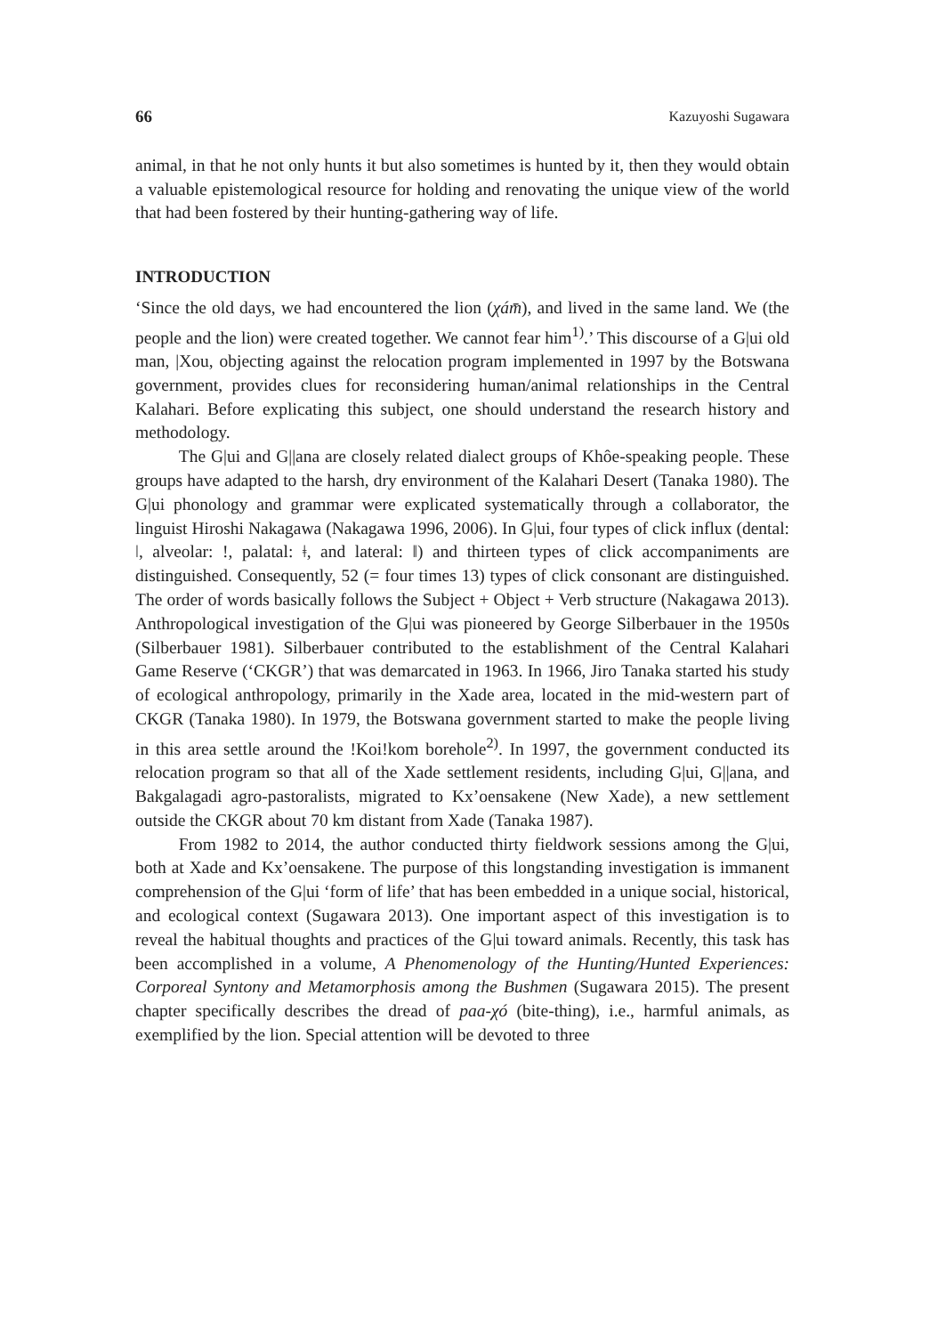66 Kazuyoshi Sugawara
animal, in that he not only hunts it but also sometimes is hunted by it, then they would obtain a valuable epistemological resource for holding and renovating the unique view of the world that had been fostered by their hunting-gathering way of life.
INTRODUCTION
‘Since the old days, we had encountered the lion (χám̄), and lived in the same land. We (the people and the lion) were created together. We cannot fear him<sup>1)</sup>.’ This discourse of a G|ui old man, |Xou, objecting against the relocation program implemented in 1997 by the Botswana government, provides clues for reconsidering human/animal relationships in the Central Kalahari. Before explicating this subject, one should understand the research history and methodology.
The G|ui and G||ana are closely related dialect groups of Khôe-speaking people. These groups have adapted to the harsh, dry environment of the Kalahari Desert (Tanaka 1980). The G|ui phonology and grammar were explicated systematically through a collaborator, the linguist Hiroshi Nakagawa (Nakagawa 1996, 2006). In G|ui, four types of click influx (dental: ǀ, alveolar: !, palatal: ǂ, and lateral: ǁ) and thirteen types of click accompaniments are distinguished. Consequently, 52 (= four times 13) types of click consonant are distinguished. The order of words basically follows the Subject + Object + Verb structure (Nakagawa 2013). Anthropological investigation of the G|ui was pioneered by George Silberbauer in the 1950s (Silberbauer 1981). Silberbauer contributed to the establishment of the Central Kalahari Game Reserve (‘CKGR’) that was demarcated in 1963. In 1966, Jiro Tanaka started his study of ecological anthropology, primarily in the Xade area, located in the mid-western part of CKGR (Tanaka 1980). In 1979, the Botswana government started to make the people living in this area settle around the !Koi!kom borehole<sup>2)</sup>. In 1997, the government conducted its relocation program so that all of the Xade settlement residents, including G|ui, G||ana, and Bakgalagadi agro-pastoralists, migrated to Kx’oensakene (New Xade), a new settlement outside the CKGR about 70 km distant from Xade (Tanaka 1987).
From 1982 to 2014, the author conducted thirty fieldwork sessions among the G|ui, both at Xade and Kx’oensakene. The purpose of this longstanding investigation is immanent comprehension of the G|ui ‘form of life’ that has been embedded in a unique social, historical, and ecological context (Sugawara 2013). One important aspect of this investigation is to reveal the habitual thoughts and practices of the G|ui toward animals. Recently, this task has been accomplished in a volume, A Phenomenology of the Hunting/Hunted Experiences: Corporeal Syntony and Metamorphosis among the Bushmen (Sugawara 2015). The present chapter specifically describes the dread of paa-χó (bite-thing), i.e., harmful animals, as exemplified by the lion. Special attention will be devoted to three